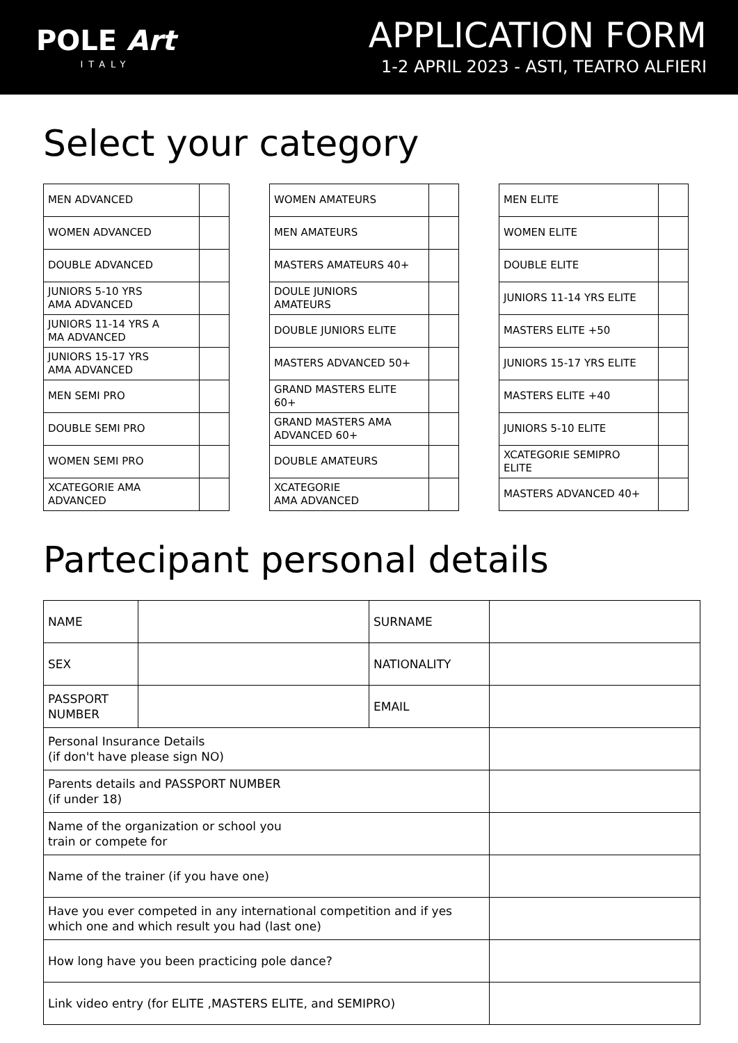POLE Art
ITALY
APPLICATION FORM
1-2 APRIL 2023 - ASTI, TEATRO ALFIERI
Select your category
| MEN ADVANCED | |
| WOMEN ADVANCED | |
| DOUBLE ADVANCED | |
| JUNIORS 5-10 YRS AMA ADVANCED | |
| JUNIORS 11-14 YRS A MA ADVANCED | |
| JUNIORS 15-17 YRS AMA ADVANCED | |
| MEN SEMI PRO | |
| DOUBLE SEMI PRO | |
| WOMEN SEMI PRO | |
| XCATEGORIE AMA ADVANCED | |
| WOMEN AMATEURS | |
| MEN AMATEURS | |
| MASTERS AMATEURS 40+ | |
| DOULE JUNIORS AMATEURS | |
| DOUBLE JUNIORS ELITE | |
| MASTERS ADVANCED 50+ | |
| GRAND MASTERS ELITE 60+ | |
| GRAND MASTERS AMA ADVANCED 60+ | |
| DOUBLE AMATEURS | |
| XCATEGORIE AMA ADVANCED | |
| MEN ELITE | |
| WOMEN ELITE | |
| DOUBLE ELITE | |
| JUNIORS 11-14 YRS ELITE | |
| MASTERS ELITE +50 | |
| JUNIORS 15-17 YRS ELITE | |
| MASTERS ELITE +40 | |
| JUNIORS 5-10 ELITE | |
| XCATEGORIE SEMIPRO ELITE | |
| MASTERS ADVANCED 40+ | |
Partecipant personal details
| NAME | | SURNAME | |
| SEX | | NATIONALITY | |
| PASSPORT NUMBER | | EMAIL | |
| Personal Insurance Details (if don't have please sign NO) | | | |
| Parents details and PASSPORT NUMBER (if under 18) | | | |
| Name of the organization or school you train or compete for | | | |
| Name of the trainer (if you have one) | | | |
| Have you ever competed in any international competition and if yes which one and which result you had (last one) | | | |
| How long have you been practicing pole dance? | | | |
| Link video entry (for ELITE ,MASTERS ELITE, and SEMIPRO) | | | |